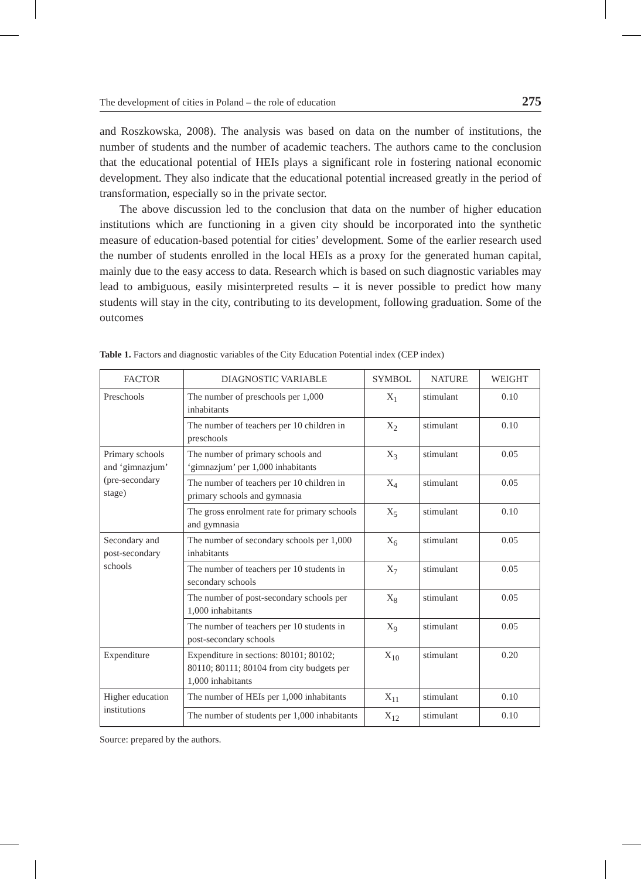The development of cities in Poland – the role of education 275
and Roszkowska, 2008). The analysis was based on data on the number of institutions, the number of students and the number of academic teachers. The authors came to the conclusion that the educational potential of HEIs plays a significant role in fostering national economic development. They also indicate that the educational potential increased greatly in the period of transformation, especially so in the private sector.
The above discussion led to the conclusion that data on the number of higher education institutions which are functioning in a given city should be incorporated into the synthetic measure of education-based potential for cities’ development. Some of the earlier research used the number of students enrolled in the local HEIs as a proxy for the generated human capital, mainly due to the easy access to data. Research which is based on such diagnostic variables may lead to ambiguous, easily misinterpreted results – it is never possible to predict how many students will stay in the city, contributing to its development, following graduation. Some of the outcomes
Table 1. Factors and diagnostic variables of the City Education Potential index (CEP index)
| FACTOR | DIAGNOSTIC VARIABLE | SYMBOL | NATURE | WEIGHT |
| --- | --- | --- | --- | --- |
| Preschools | The number of preschools per 1,000 inhabitants | X<sub>1</sub> | stimulant | 0.10 |
| | The number of teachers per 10 children in preschools | X<sub>2</sub> | stimulant | 0.10 |
| Primary schools and ‘gimnazjum’ (pre-secondary stage) | The number of primary schools and ‘gimnazjum’ per 1,000 inhabitants | X<sub>3</sub> | stimulant | 0.05 |
| | The number of teachers per 10 children in primary schools and gymnasia | X<sub>4</sub> | stimulant | 0.05 |
| | The gross enrolment rate for primary schools and gymnasia | X<sub>5</sub> | stimulant | 0.10 |
| Secondary and post-secondary schools | The number of secondary schools per 1,000 inhabitants | X<sub>6</sub> | stimulant | 0.05 |
| | The number of teachers per 10 students in secondary schools | X<sub>7</sub> | stimulant | 0.05 |
| | The number of post-secondary schools per 1,000 inhabitants | X<sub>8</sub> | stimulant | 0.05 |
| | The number of teachers per 10 students in post-secondary schools | X<sub>9</sub> | stimulant | 0.05 |
| Expenditure | Expenditure in sections: 80101; 80102; 80110; 80111; 80104 from city budgets per 1,000 inhabitants | X<sub>10</sub> | stimulant | 0.20 |
| Higher education institutions | The number of HEIs per 1,000 inhabitants | X<sub>11</sub> | stimulant | 0.10 |
| | The number of students per 1,000 inhabitants | X<sub>12</sub> | stimulant | 0.10 |
Source: prepared by the authors.